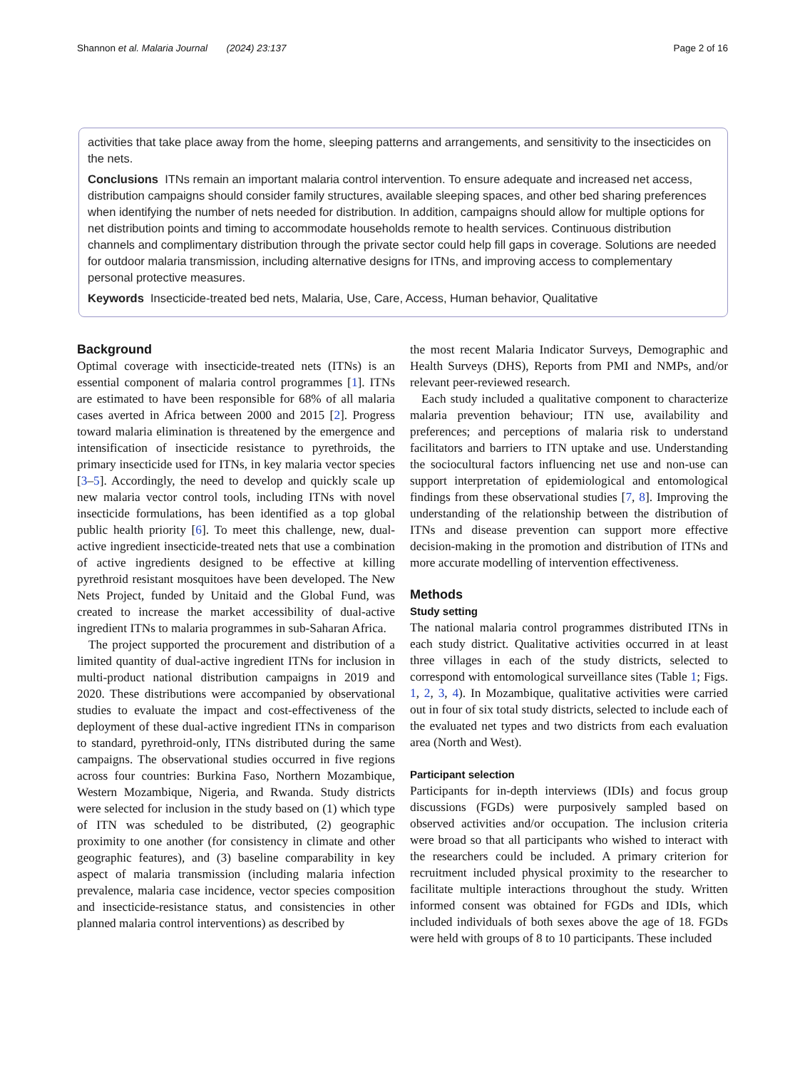Shannon et al. Malaria Journal (2024) 23:137 Page 2 of 16
activities that take place away from the home, sleeping patterns and arrangements, and sensitivity to the insecticides on the nets.
Conclusions ITNs remain an important malaria control intervention. To ensure adequate and increased net access, distribution campaigns should consider family structures, available sleeping spaces, and other bed sharing preferences when identifying the number of nets needed for distribution. In addition, campaigns should allow for multiple options for net distribution points and timing to accommodate households remote to health services. Continuous distribution channels and complimentary distribution through the private sector could help fill gaps in coverage. Solutions are needed for outdoor malaria transmission, including alternative designs for ITNs, and improving access to complementary personal protective measures.
Keywords Insecticide-treated bed nets, Malaria, Use, Care, Access, Human behavior, Qualitative
Background
Optimal coverage with insecticide-treated nets (ITNs) is an essential component of malaria control programmes [1]. ITNs are estimated to have been responsible for 68% of all malaria cases averted in Africa between 2000 and 2015 [2]. Progress toward malaria elimination is threatened by the emergence and intensification of insecticide resistance to pyrethroids, the primary insecticide used for ITNs, in key malaria vector species [3–5]. Accordingly, the need to develop and quickly scale up new malaria vector control tools, including ITNs with novel insecticide formulations, has been identified as a top global public health priority [6]. To meet this challenge, new, dual-active ingredient insecticide-treated nets that use a combination of active ingredients designed to be effective at killing pyrethroid resistant mosquitoes have been developed. The New Nets Project, funded by Unitaid and the Global Fund, was created to increase the market accessibility of dual-active ingredient ITNs to malaria programmes in sub-Saharan Africa.
The project supported the procurement and distribution of a limited quantity of dual-active ingredient ITNs for inclusion in multi-product national distribution campaigns in 2019 and 2020. These distributions were accompanied by observational studies to evaluate the impact and cost-effectiveness of the deployment of these dual-active ingredient ITNs in comparison to standard, pyrethroid-only, ITNs distributed during the same campaigns. The observational studies occurred in five regions across four countries: Burkina Faso, Northern Mozambique, Western Mozambique, Nigeria, and Rwanda. Study districts were selected for inclusion in the study based on (1) which type of ITN was scheduled to be distributed, (2) geographic proximity to one another (for consistency in climate and other geographic features), and (3) baseline comparability in key aspect of malaria transmission (including malaria infection prevalence, malaria case incidence, vector species composition and insecticide-resistance status, and consistencies in other planned malaria control interventions) as described by
the most recent Malaria Indicator Surveys, Demographic and Health Surveys (DHS), Reports from PMI and NMPs, and/or relevant peer-reviewed research.
Each study included a qualitative component to characterize malaria prevention behaviour; ITN use, availability and preferences; and perceptions of malaria risk to understand facilitators and barriers to ITN uptake and use. Understanding the sociocultural factors influencing net use and non-use can support interpretation of epidemiological and entomological findings from these observational studies [7, 8]. Improving the understanding of the relationship between the distribution of ITNs and disease prevention can support more effective decision-making in the promotion and distribution of ITNs and more accurate modelling of intervention effectiveness.
Methods
Study setting
The national malaria control programmes distributed ITNs in each study district. Qualitative activities occurred in at least three villages in each of the study districts, selected to correspond with entomological surveillance sites (Table 1; Figs. 1, 2, 3, 4). In Mozambique, qualitative activities were carried out in four of six total study districts, selected to include each of the evaluated net types and two districts from each evaluation area (North and West).
Participant selection
Participants for in-depth interviews (IDIs) and focus group discussions (FGDs) were purposively sampled based on observed activities and/or occupation. The inclusion criteria were broad so that all participants who wished to interact with the researchers could be included. A primary criterion for recruitment included physical proximity to the researcher to facilitate multiple interactions throughout the study. Written informed consent was obtained for FGDs and IDIs, which included individuals of both sexes above the age of 18. FGDs were held with groups of 8 to 10 participants. These included